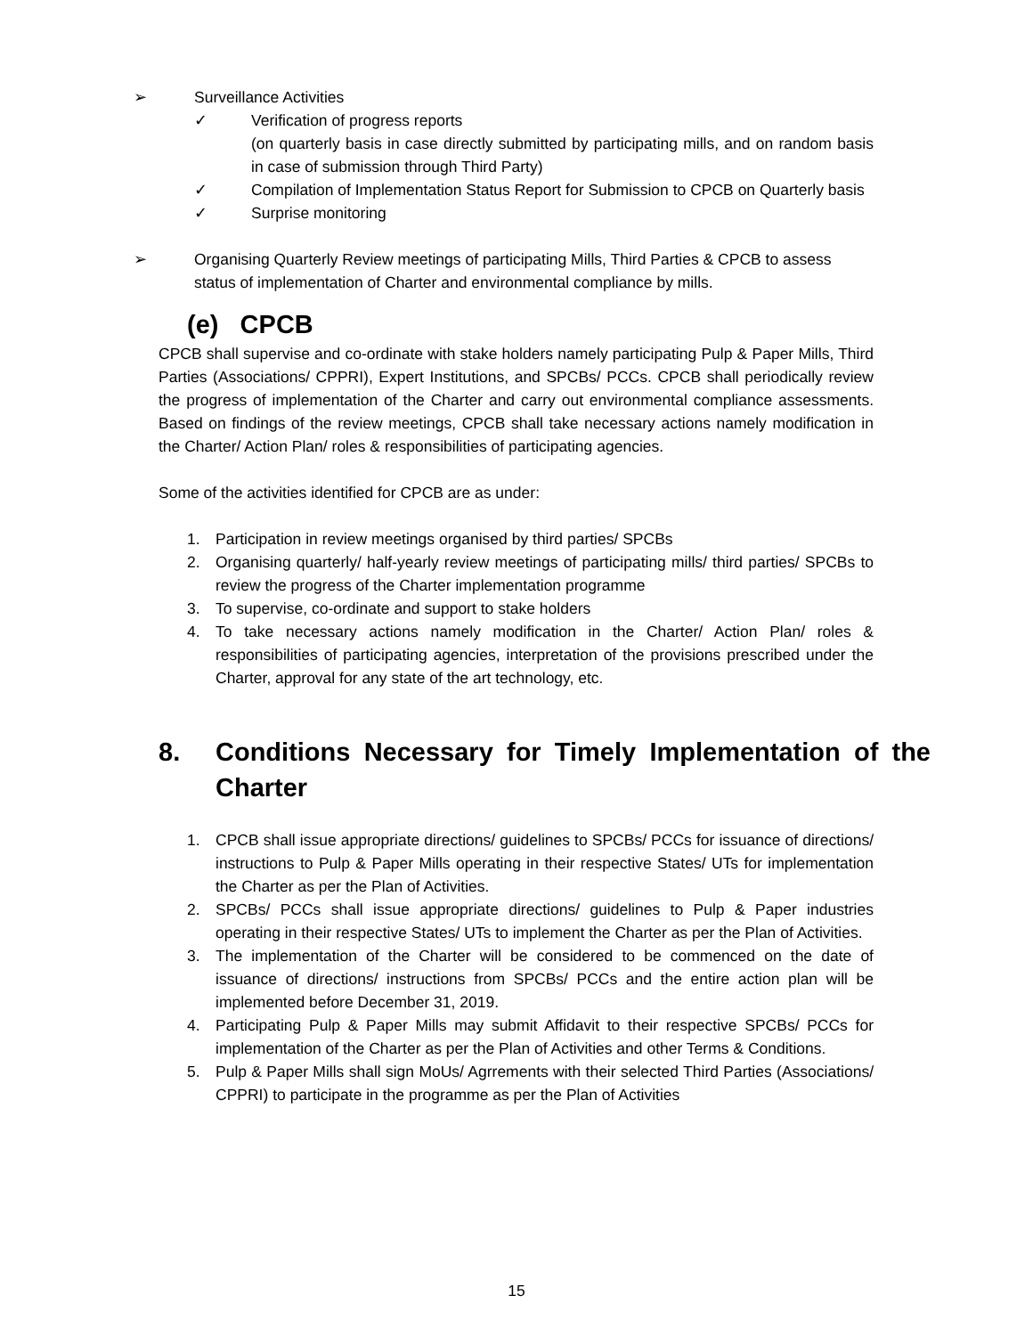➢ Surveillance Activities
✓ Verification of progress reports
(on quarterly basis in case directly submitted by participating mills, and on random basis in case of submission through Third Party)
✓ Compilation of Implementation Status Report for Submission to CPCB on Quarterly basis
✓ Surprise monitoring
➢ Organising Quarterly Review meetings of participating Mills, Third Parties & CPCB to assess status of implementation of Charter and environmental compliance by mills.
(e) CPCB
CPCB shall supervise and co-ordinate with stake holders namely participating Pulp & Paper Mills, Third Parties (Associations/ CPPRI), Expert Institutions, and SPCBs/ PCCs. CPCB shall periodically review the progress of implementation of the Charter and carry out environmental compliance assessments. Based on findings of the review meetings, CPCB shall take necessary actions namely modification in the Charter/ Action Plan/ roles & responsibilities of participating agencies.
Some of the activities identified for CPCB are as under:
1. Participation in review meetings organised by third parties/ SPCBs
2. Organising quarterly/ half-yearly review meetings of participating mills/ third parties/ SPCBs to review the progress of the Charter implementation programme
3. To supervise, co-ordinate and support to stake holders
4. To take necessary actions namely modification in the Charter/ Action Plan/ roles & responsibilities of participating agencies, interpretation of the provisions prescribed under the Charter, approval for any state of the art technology, etc.
8. Conditions Necessary for Timely Implementation of the Charter
1. CPCB shall issue appropriate directions/ guidelines to SPCBs/ PCCs for issuance of directions/ instructions to Pulp & Paper Mills operating in their respective States/ UTs for implementation the Charter as per the Plan of Activities.
2. SPCBs/ PCCs shall issue appropriate directions/ guidelines to Pulp & Paper industries operating in their respective States/ UTs to implement the Charter as per the Plan of Activities.
3. The implementation of the Charter will be considered to be commenced on the date of issuance of directions/ instructions from SPCBs/ PCCs and the entire action plan will be implemented before December 31, 2019.
4. Participating Pulp & Paper Mills may submit Affidavit to their respective SPCBs/ PCCs for implementation of the Charter as per the Plan of Activities and other Terms & Conditions.
5. Pulp & Paper Mills shall sign MoUs/ Agrrements with their selected Third Parties (Associations/ CPPRI) to participate in the programme as per the Plan of Activities
15